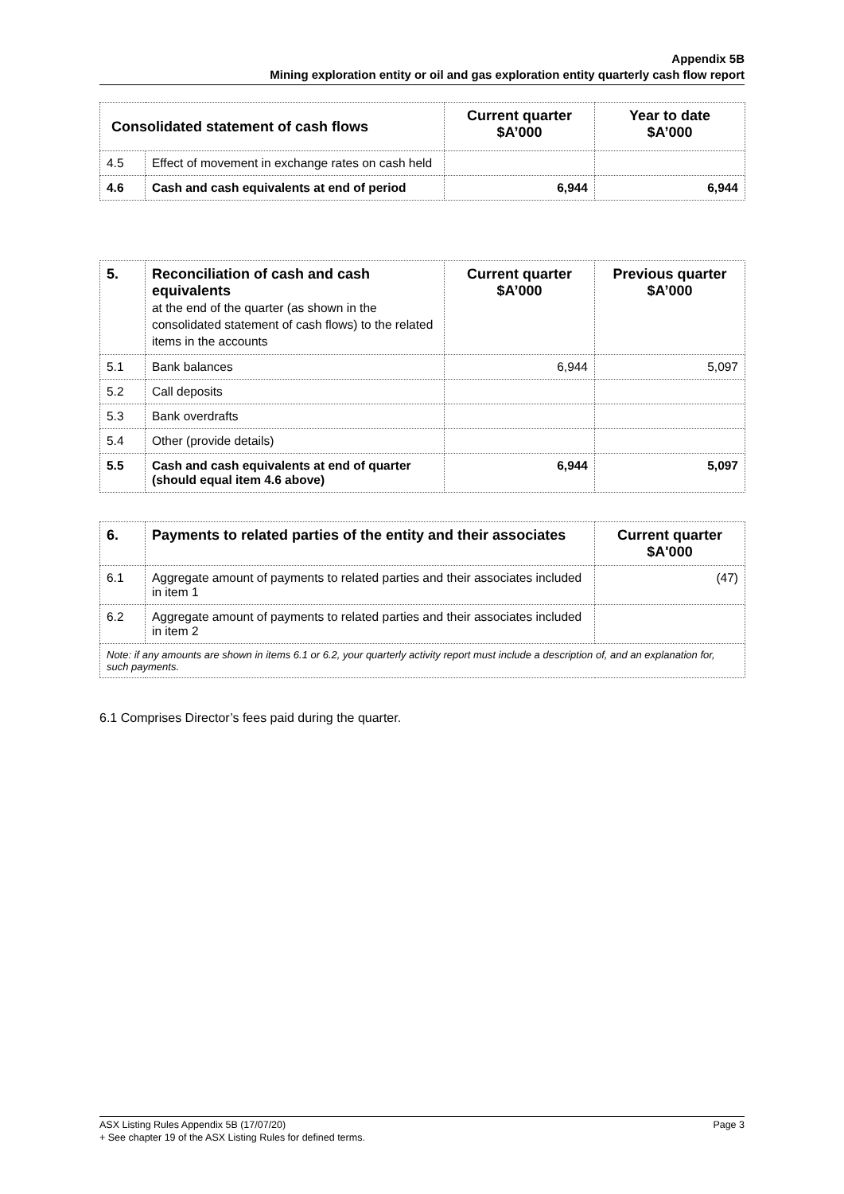Appendix 5B
Mining exploration entity or oil and gas exploration entity quarterly cash flow report
| Consolidated statement of cash flows | | Current quarter $A’000 | Year to date $A’000 |
| --- | --- | --- | --- |
| 4.5 | Effect of movement in exchange rates on cash held | | |
| 4.6 | Cash and cash equivalents at end of period | 6,944 | 6,944 |
| 5. | Reconciliation of cash and cash equivalents at the end of the quarter (as shown in the consolidated statement of cash flows) to the related items in the accounts | Current quarter $A’000 | Previous quarter $A’000 |
| --- | --- | --- | --- |
| 5.1 | Bank balances | 6,944 | 5,097 |
| 5.2 | Call deposits | | |
| 5.3 | Bank overdrafts | | |
| 5.4 | Other (provide details) | | |
| 5.5 | Cash and cash equivalents at end of quarter (should equal item 4.6 above) | 6,944 | 5,097 |
| 6. | Payments to related parties of the entity and their associates | Current quarter $A'000 |
| --- | --- | --- |
| 6.1 | Aggregate amount of payments to related parties and their associates included in item 1 | (47) |
| 6.2 | Aggregate amount of payments to related parties and their associates included in item 2 | |
| Note: if any amounts are shown in items 6.1 or 6.2, your quarterly activity report must include a description of, and an explanation for, such payments. | | |
6.1 Comprises Director’s fees paid during the quarter.
Page 3 ASX Listing Rules Appendix 5B (17/07/20)
+ See chapter 19 of the ASX Listing Rules for defined terms.